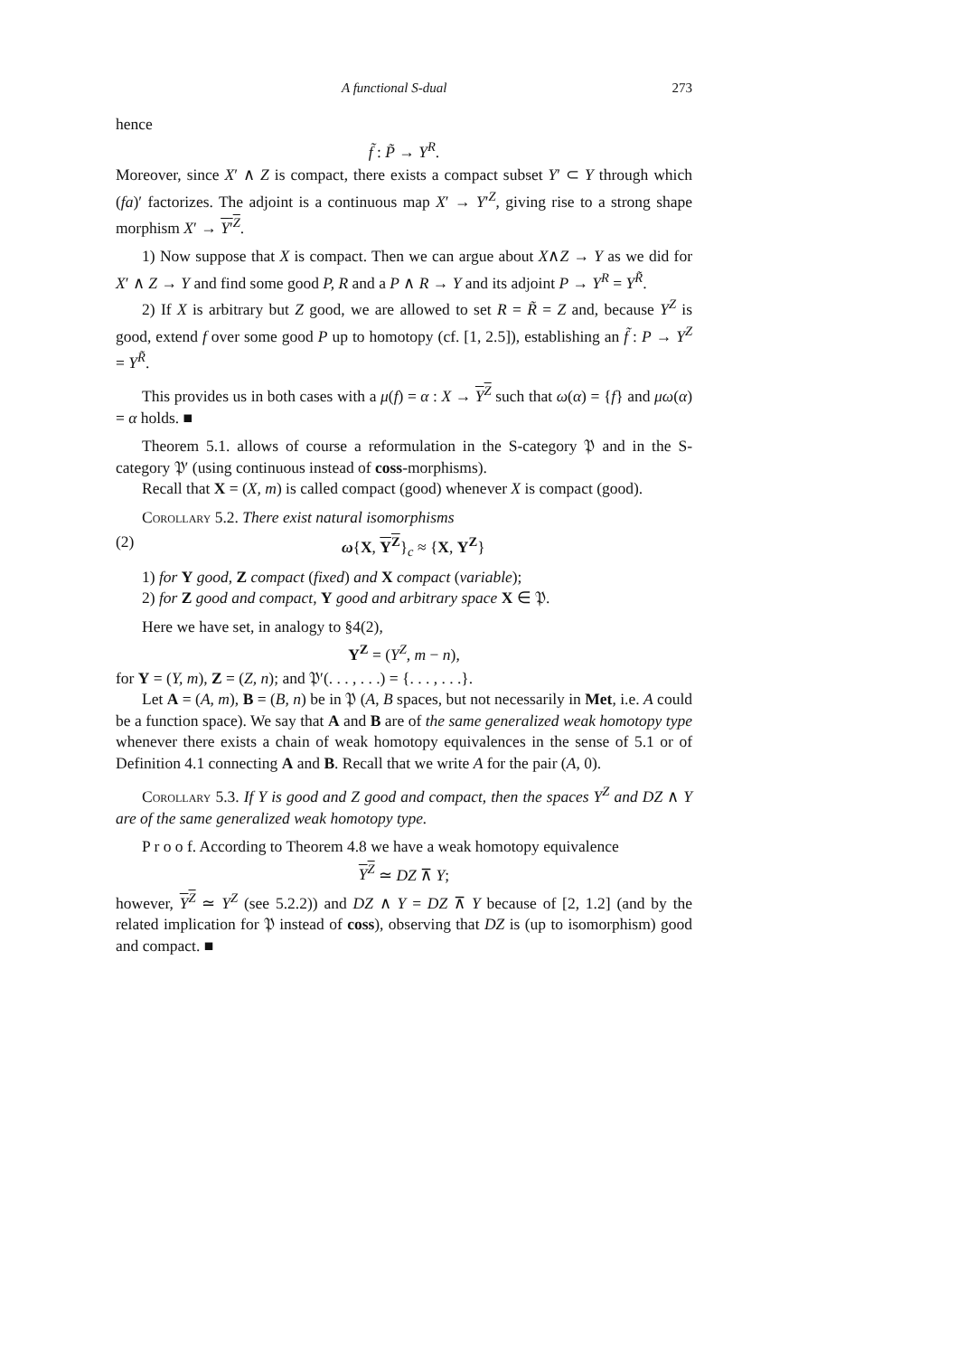A functional S-dual 273
hence
f̃ : P̃ → Y<sup>R</sup>.
Moreover, since X′ ∧ Z is compact, there exists a compact subset Y′ ⊂ Y through which (fa)′ factorizes. The adjoint is a continuous map X′ → Y′<sup>Z</sup>, giving rise to a strong shape morphism X′ → Y′<sup>Z</sup>.
1) Now suppose that X is compact. Then we can argue about X∧Z → Y as we did for X′ ∧ Z → Y and find some good P, R and a P ∧ R → Y and its adjoint P → Y<sup>R</sup> = Y<sup>R̃</sup>.
2) If X is arbitrary but Z good, we are allowed to set R = R̃ = Z and, because Y<sup>Z</sup> is good, extend f over some good P up to homotopy (cf. [1, 2.5]), establishing an f̃ : P → Y<sup>Z</sup> = Y<sup>R̃</sup>.
This provides us in both cases with a μ(f) = α : X → Y<sup>Z</sup> such that ω(α) = {f} and μω(α) = α holds. ■
Theorem 5.1. allows of course a reformulation in the S-category 𝔓 and in the S-category 𝔓′ (using continuous instead of coss-morphisms).
Recall that X = (X, m) is called compact (good) whenever X is compact (good).
Corollary 5.2. There exist natural isomorphisms
(2) ω{X, Y<sup>Z</sup>}<sub>c</sub> ≈ {X, Y<sup>Z</sup>}
1) for Y good, Z compact (fixed) and X compact (variable);
2) for Z good and compact, Y good and arbitrary space X ∈ 𝔓.
Here we have set, in analogy to §4(2),
Y<sup>Z</sup> = (Y<sup>Z</sup>, m − n),
for Y = (Y, m), Z = (Z, n); and 𝔓′(. . . , . . .) = {. . . , . . .}.
Let A = (A, m), B = (B, n) be in 𝔓 (A, B spaces, but not necessarily in Met, i.e. A could be a function space). We say that A and B are of the same generalized weak homotopy type whenever there exists a chain of weak homotopy equivalences in the sense of 5.1 or of Definition 4.1 connecting A and B. Recall that we write A for the pair (A, 0).
Corollary 5.3. If Y is good and Z good and compact, then the spaces Y<sup>Z</sup> and DZ ∧ Y are of the same generalized weak homotopy type.
P r o o f. According to Theorem 4.8 we have a weak homotopy equivalence
Y<sup>Z</sup> ≃ DZ ⊼ Y;
however, Y<sup>Z</sup> ≃ Y<sup>Z</sup> (see 5.2.2)) and DZ ∧ Y = DZ ⊼ Y because of [2, 1.2] (and by the related implication for 𝔓 instead of coss), observing that DZ is (up to isomorphism) good and compact. ■